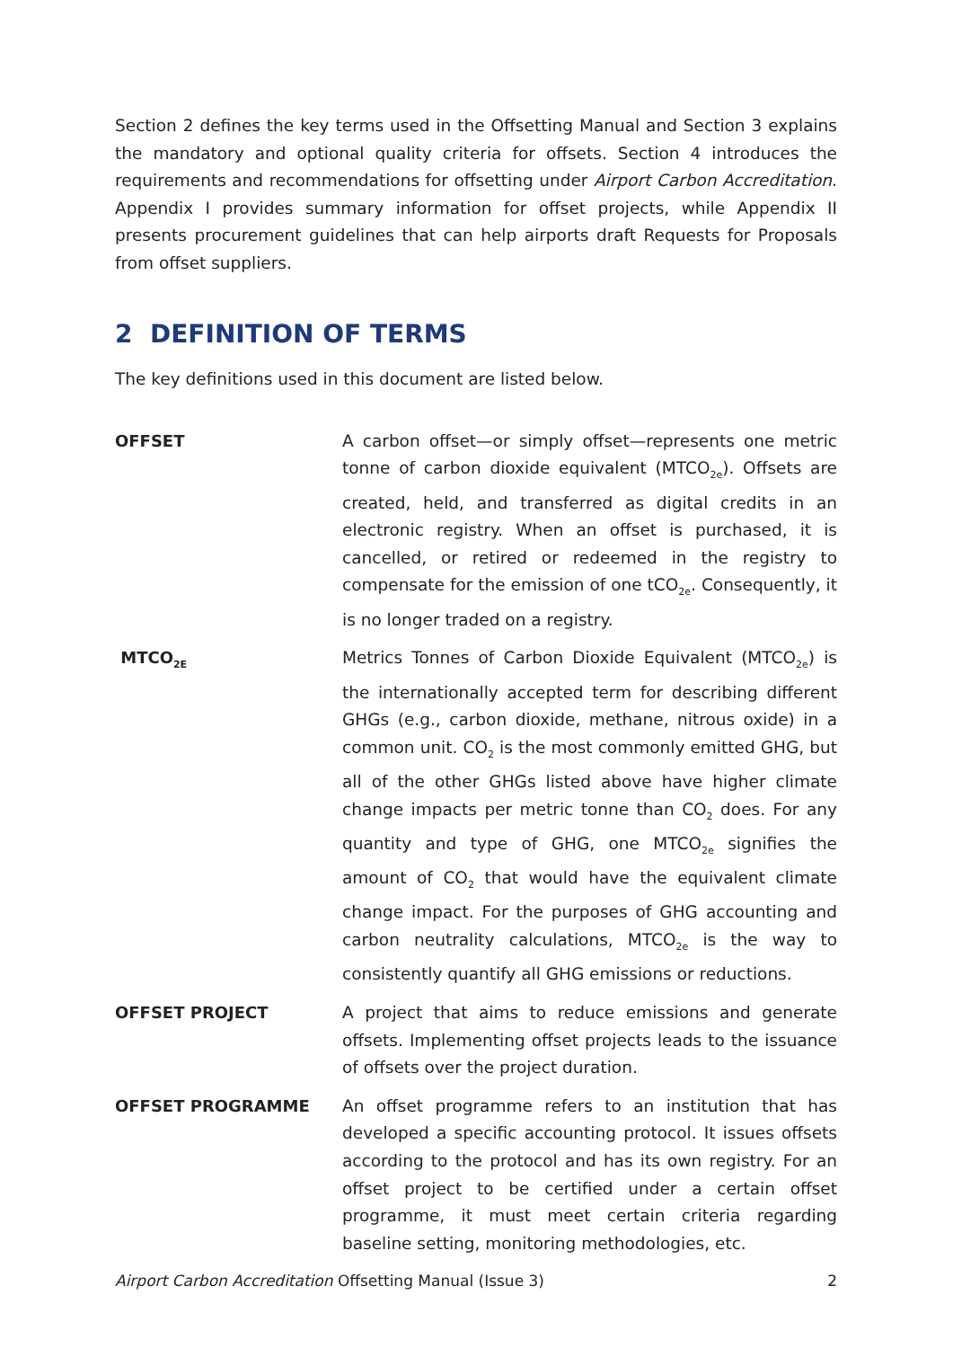Section 2 defines the key terms used in the Offsetting Manual and Section 3 explains the mandatory and optional quality criteria for offsets. Section 4 introduces the requirements and recommendations for offsetting under Airport Carbon Accreditation. Appendix I provides summary information for offset projects, while Appendix II presents procurement guidelines that can help airports draft Requests for Proposals from offset suppliers.
2 DEFINITION OF TERMS
The key definitions used in this document are listed below.
| OFFSET | A carbon offset—or simply offset—represents one metric tonne of carbon dioxide equivalent (MTCO<sub>2e</sub>). Offsets are created, held, and transferred as digital credits in an electronic registry. When an offset is purchased, it is cancelled, or retired or redeemed in the registry to compensate for the emission of one tCO<sub>2e</sub>. Consequently, it is no longer traded on a registry. |
| MTCO<sub>2E</sub> | Metrics Tonnes of Carbon Dioxide Equivalent (MTCO<sub>2e</sub>) is the internationally accepted term for describing different GHGs (e.g., carbon dioxide, methane, nitrous oxide) in a common unit. CO<sub>2</sub> is the most commonly emitted GHG, but all of the other GHGs listed above have higher climate change impacts per metric tonne than CO<sub>2</sub> does. For any quantity and type of GHG, one MTCO<sub>2e</sub> signifies the amount of CO<sub>2</sub> that would have the equivalent climate change impact. For the purposes of GHG accounting and carbon neutrality calculations, MTCO<sub>2e</sub> is the way to consistently quantify all GHG emissions or reductions. |
| OFFSET PROJECT | A project that aims to reduce emissions and generate offsets. Implementing offset projects leads to the issuance of offsets over the project duration. |
| OFFSET PROGRAMME | An offset programme refers to an institution that has developed a specific accounting protocol. It issues offsets according to the protocol and has its own registry. For an offset project to be certified under a certain offset programme, it must meet certain criteria regarding baseline setting, monitoring methodologies, etc. |
Airport Carbon Accreditation Offsetting Manual (Issue 3) 2